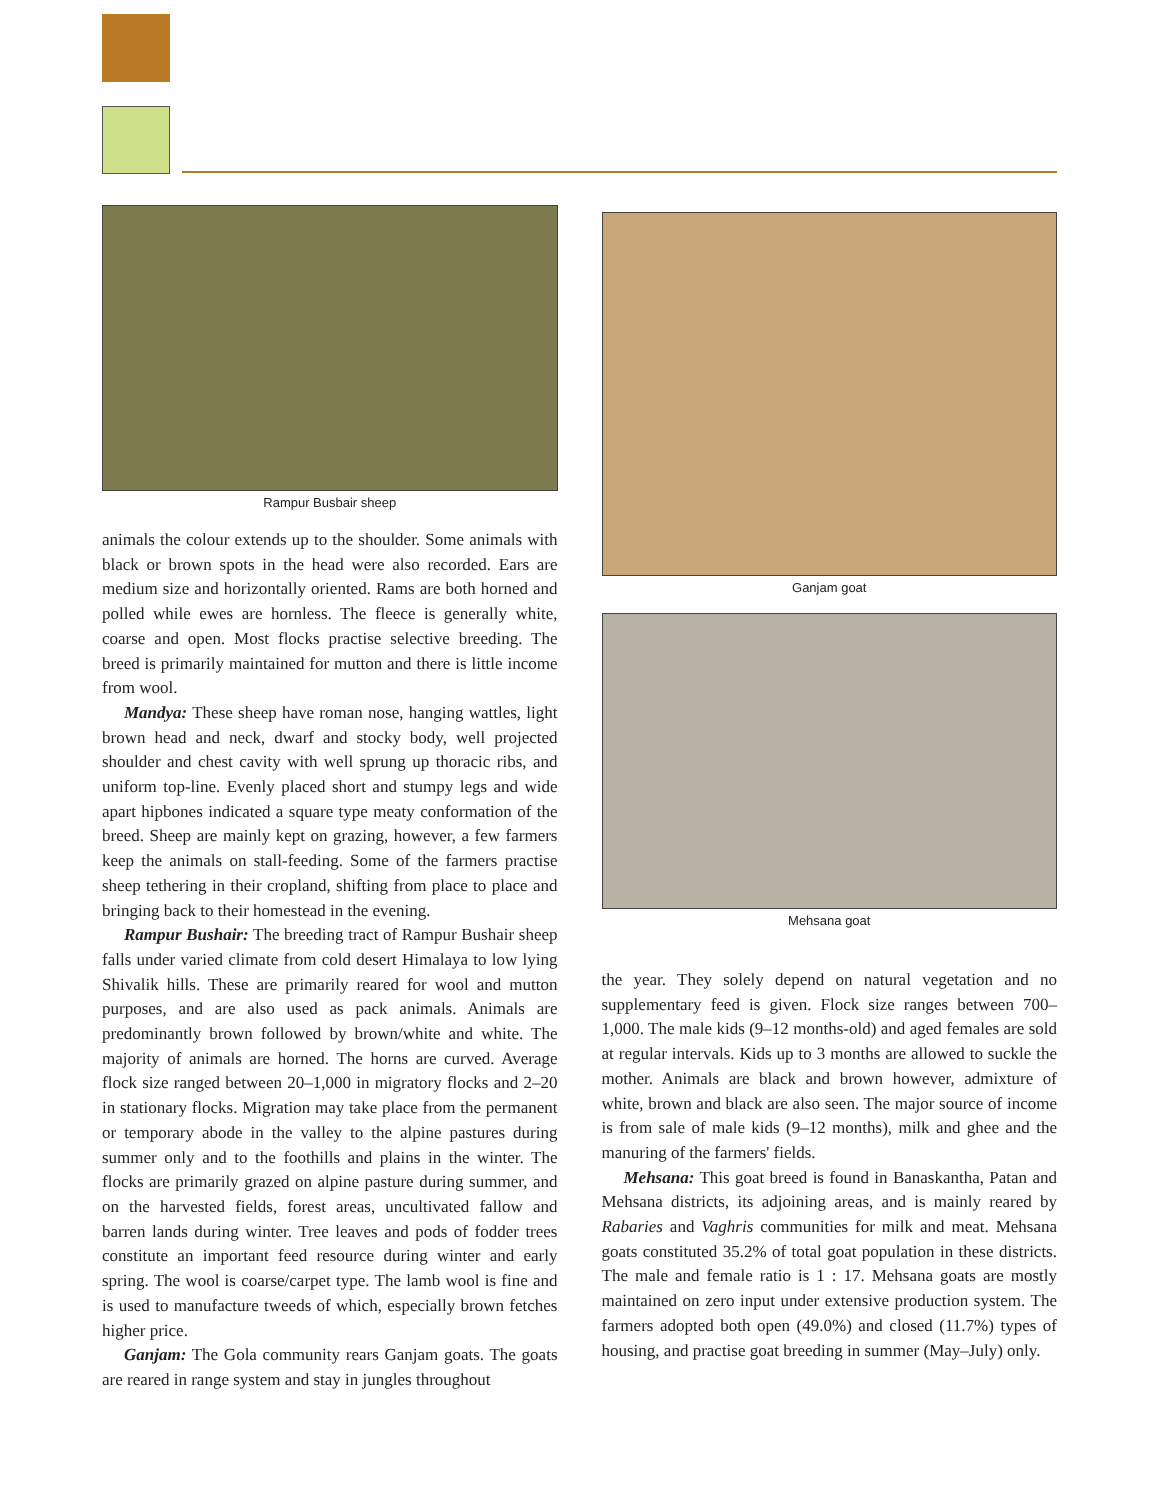Rampur Busbair sheep
animals the colour extends up to the shoulder. Some animals with black or brown spots in the head were also recorded. Ears are medium size and horizontally oriented. Rams are both horned and polled while ewes are hornless. The fleece is generally white, coarse and open. Most flocks practise selective breeding. The breed is primarily maintained for mutton and there is little income from wool.
Mandya: These sheep have roman nose, hanging wattles, light brown head and neck, dwarf and stocky body, well projected shoulder and chest cavity with well sprung up thoracic ribs, and uniform top-line. Evenly placed short and stumpy legs and wide apart hipbones indicated a square type meaty conformation of the breed. Sheep are mainly kept on grazing, however, a few farmers keep the animals on stall-feeding. Some of the farmers practise sheep tethering in their cropland, shifting from place to place and bringing back to their homestead in the evening.
Rampur Bushair: The breeding tract of Rampur Bushair sheep falls under varied climate from cold desert Himalaya to low lying Shivalik hills. These are primarily reared for wool and mutton purposes, and are also used as pack animals. Animals are predominantly brown followed by brown/white and white. The majority of animals are horned. The horns are curved. Average flock size ranged between 20–1,000 in migratory flocks and 2–20 in stationary flocks. Migration may take place from the permanent or temporary abode in the valley to the alpine pastures during summer only and to the foothills and plains in the winter. The flocks are primarily grazed on alpine pasture during summer, and on the harvested fields, forest areas, uncultivated fallow and barren lands during winter. Tree leaves and pods of fodder trees constitute an important feed resource during winter and early spring. The wool is coarse/carpet type. The lamb wool is fine and is used to manufacture tweeds of which, especially brown fetches higher price.
Ganjam: The Gola community rears Ganjam goats. The goats are reared in range system and stay in jungles throughout
Ganjam goat
Mehsana goat
the year. They solely depend on natural vegetation and no supplementary feed is given. Flock size ranges between 700–1,000. The male kids (9–12 months-old) and aged females are sold at regular intervals. Kids up to 3 months are allowed to suckle the mother. Animals are black and brown however, admixture of white, brown and black are also seen. The major source of income is from sale of male kids (9–12 months), milk and ghee and the manuring of the farmers' fields.
Mehsana: This goat breed is found in Banaskantha, Patan and Mehsana districts, its adjoining areas, and is mainly reared by Rabaries and Vaghris communities for milk and meat. Mehsana goats constituted 35.2% of total goat population in these districts. The male and female ratio is 1 : 17. Mehsana goats are mostly maintained on zero input under extensive production system. The farmers adopted both open (49.0%) and closed (11.7%) types of housing, and practise goat breeding in summer (May–July) only.